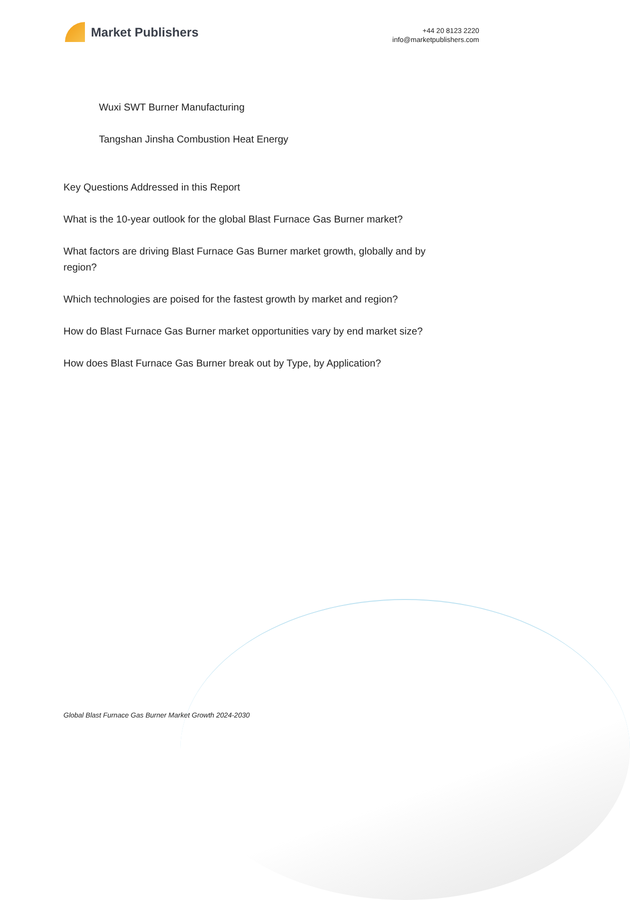Market Publishers
+44 20 8123 2220
info@marketpublishers.com
Wuxi SWT Burner Manufacturing
Tangshan Jinsha Combustion Heat Energy
Key Questions Addressed in this Report
What is the 10-year outlook for the global Blast Furnace Gas Burner market?
What factors are driving Blast Furnace Gas Burner market growth, globally and by region?
Which technologies are poised for the fastest growth by market and region?
How do Blast Furnace Gas Burner market opportunities vary by end market size?
How does Blast Furnace Gas Burner break out by Type, by Application?
Global Blast Furnace Gas Burner Market Growth 2024-2030